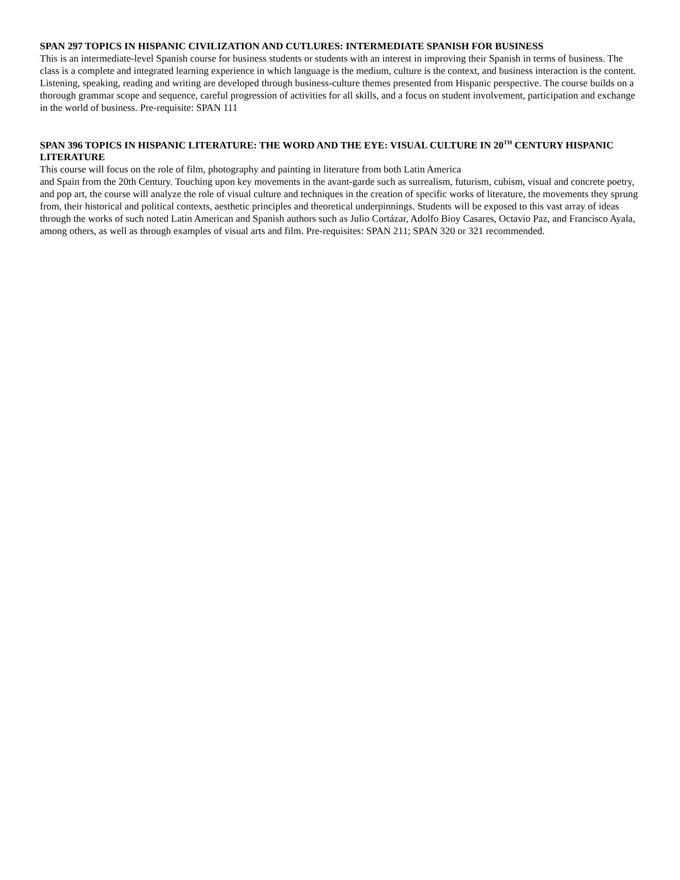SPAN 297 TOPICS IN HISPANIC CIVILIZATION AND CUTLURES: INTERMEDIATE SPANISH FOR BUSINESS
This is an intermediate-level Spanish course for business students or students with an interest in improving their Spanish in terms of business. The class is a complete and integrated learning experience in which language is the medium, culture is the context, and business interaction is the content. Listening, speaking, reading and writing are developed through business-culture themes presented from Hispanic perspective. The course builds on a thorough grammar scope and sequence, careful progression of activities for all skills, and a focus on student involvement, participation and exchange in the world of business. Pre-requisite: SPAN 111
SPAN 396 TOPICS IN HISPANIC LITERATURE: THE WORD AND THE EYE: VISUAL CULTURE IN 20<sup>TH</sup> CENTURY HISPANIC LITERATURE
This course will focus on the role of film, photography and painting in literature from both Latin America
and Spain from the 20th Century. Touching upon key movements in the avant-garde such as surrealism, futurism, cubism, visual and concrete poetry, and pop art, the course will analyze the role of visual culture and techniques in the creation of specific works of literature, the movements they sprung from, their historical and political contexts, aesthetic principles and theoretical underpinnings. Students will be exposed to this vast array of ideas through the works of such noted Latin American and Spanish authors such as Julio Cortázar, Adolfo Bioy Casares, Octavio Paz, and Francisco Ayala, among others, as well as through examples of visual arts and film. Pre-requisites: SPAN 211; SPAN 320 or 321 recommended.